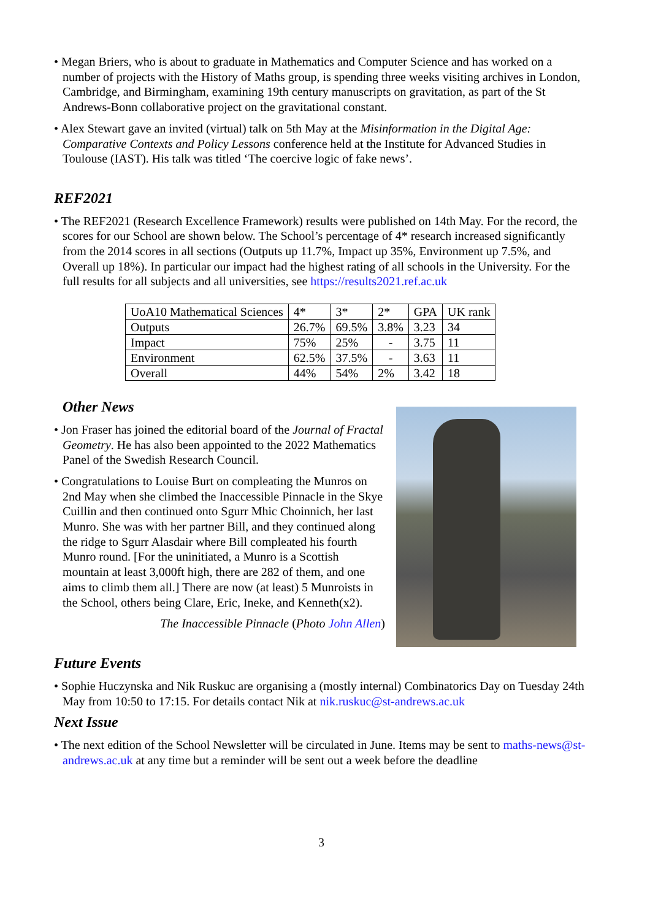• Megan Briers, who is about to graduate in Mathematics and Computer Science and has worked on a number of projects with the History of Maths group, is spending three weeks visiting archives in London, Cambridge, and Birmingham, examining 19th century manuscripts on gravitation, as part of the St Andrews-Bonn collaborative project on the gravitational constant.
• Alex Stewart gave an invited (virtual) talk on 5th May at the Misinformation in the Digital Age: Comparative Contexts and Policy Lessons conference held at the Institute for Advanced Studies in Toulouse (IAST). His talk was titled ‘The coercive logic of fake news’.
REF2021
• The REF2021 (Research Excellence Framework) results were published on 14th May. For the record, the scores for our School are shown below. The School’s percentage of 4* research increased significantly from the 2014 scores in all sections (Outputs up 11.7%, Impact up 35%, Environment up 7.5%, and Overall up 18%). In particular our impact had the highest rating of all schools in the University. For the full results for all subjects and all universities, see https://results2021.ref.ac.uk
| UoA10 Mathematical Sciences | 4* | 3* | 2* | GPA | UK rank |
| Outputs | 26.7% | 69.5% | 3.8% | 3.23 | 34 |
| Impact | 75% | 25% | - | 3.75 | 11 |
| Environment | 62.5% | 37.5% | - | 3.63 | 11 |
| Overall | 44% | 54% | 2% | 3.42 | 18 |
Other News
• Jon Fraser has joined the editorial board of the Journal of Fractal Geometry. He has also been appointed to the 2022 Mathematics Panel of the Swedish Research Council.
• Congratulations to Louise Burt on compleating the Munros on 2nd May when she climbed the Inaccessible Pinnacle in the Skye Cuillin and then continued onto Sgurr Mhic Choinnich, her last Munro. She was with her partner Bill, and they continued along the ridge to Sgurr Alasdair where Bill compleated his fourth Munro round. [For the uninitiated, a Munro is a Scottish mountain at least 3,000ft high, there are 282 of them, and one aims to climb them all.] There are now (at least) 5 Munroists in the School, others being Clare, Eric, Ineke, and Kenneth(x2).
The Inaccessible Pinnacle (Photo John Allen)
Future Events
• Sophie Huczynska and Nik Ruskuc are organising a (mostly internal) Combinatorics Day on Tuesday 24th May from 10:50 to 17:15. For details contact Nik at nik.ruskuc@st-andrews.ac.uk
Next Issue
• The next edition of the School Newsletter will be circulated in June. Items may be sent to maths-news@st-andrews.ac.uk at any time but a reminder will be sent out a week before the deadline
3